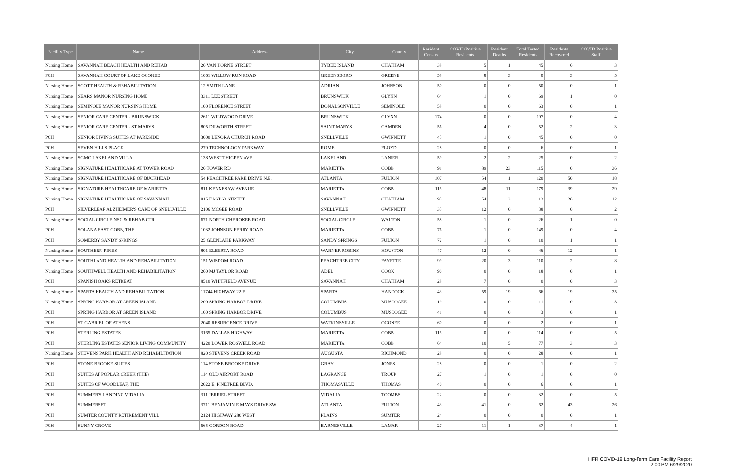| Facility Type | Name | Address | City | County | Resident Census | COVID Positive Residents | Resident Deaths | Total Tested Residents | Residents Recovered | COVID Positive Staff |
| --- | --- | --- | --- | --- | --- | --- | --- | --- | --- | --- |
| Nursing Home | SAVANNAH BEACH HEALTH AND REHAB | 26 VAN HORNE STREET | TYBEE ISLAND | CHATHAM | 38 | 5 | 1 | 45 | 6 | 3 |
| PCH | SAVANNAH COURT OF LAKE OCONEE | 1061 WILLOW RUN ROAD | GREENSBORO | GREENE | 58 | 8 | 3 | 0 | 3 | 5 |
| Nursing Home | SCOTT HEALTH & REHABILITATION | 12 SMITH LANE | ADRIAN | JOHNSON | 50 | 0 | 0 | 50 | 0 | 1 |
| Nursing Home | SEARS MANOR NURSING HOME | 3311 LEE STREET | BRUNSWICK | GLYNN | 64 | 1 | 0 | 69 | 1 | 0 |
| Nursing Home | SEMINOLE MANOR NURSING HOME | 100 FLORENCE STREET | DONALSONVILLE | SEMINOLE | 58 | 0 | 0 | 63 | 0 | 1 |
| Nursing Home | SENIOR CARE CENTER - BRUNSWICK | 2611 WILDWOOD DRIVE | BRUNSWICK | GLYNN | 174 | 0 | 0 | 197 | 0 | 4 |
| Nursing Home | SENIOR CARE CENTER - ST MARYS | 805 DILWORTH STREET | SAINT MARYS | CAMDEN | 56 | 4 | 0 | 52 | 2 | 3 |
| PCH | SENIOR LIVING SUITES AT PARKSIDE | 3000 LENORA CHURCH ROAD | SNELLVILLE | GWINNETT | 45 | 1 | 0 | 45 | 0 | 0 |
| PCH | SEVEN HILLS PLACE | 279 TECHNOLOGY PARKWAY | ROME | FLOYD | 28 | 0 | 0 | 6 | 0 | 1 |
| Nursing Home | SGMC LAKELAND VILLA | 138 WEST THIGPEN AVE | LAKELAND | LANIER | 59 | 2 | 2 | 25 | 0 | 2 |
| Nursing Home | SIGNATURE HEALTHCARE AT TOWER ROAD | 26 TOWER RD | MARIETTA | COBB | 91 | 89 | 23 | 115 | 0 | 36 |
| Nursing Home | SIGNATURE HEALTHCARE OF BUCKHEAD | 54 PEACHTREE PARK DRIVE N.E. | ATLANTA | FULTON | 107 | 54 | 1 | 120 | 50 | 18 |
| Nursing Home | SIGNATURE HEALTHCARE OF MARIETTA | 811 KENNESAW AVENUE | MARIETTA | COBB | 115 | 48 | 11 | 179 | 39 | 29 |
| Nursing Home | SIGNATURE HEALTHCARE OF SAVANNAH | 815 EAST 63 STREET | SAVANNAH | CHATHAM | 95 | 54 | 13 | 112 | 26 | 12 |
| PCH | SILVERLEAF ALZHEIMER'S CARE OF SNELLVILLE | 2106 MCGEE ROAD | SNELLVILLE | GWINNETT | 35 | 12 | 0 | 38 | 0 | 2 |
| Nursing Home | SOCIAL CIRCLE NSG & REHAB CTR | 671 NORTH CHEROKEE ROAD | SOCIAL CIRCLE | WALTON | 58 | 1 | 0 | 26 | 1 | 0 |
| PCH | SOLANA EAST COBB, THE | 1032 JOHNSON FERRY ROAD | MARIETTA | COBB | 76 | 1 | 0 | 149 | 0 | 4 |
| PCH | SOMERBY SANDY SPRINGS | 25 GLENLAKE PARKWAY | SANDY SPRINGS | FULTON | 72 | 1 | 0 | 10 | 1 | 1 |
| Nursing Home | SOUTHERN PINES | 801 ELBERTA ROAD | WARNER ROBINS | HOUSTON | 47 | 12 | 0 | 46 | 12 | 1 |
| Nursing Home | SOUTHLAND HEALTH AND REHABILITATION | 151 WISDOM ROAD | PEACHTREE CITY | FAYETTE | 99 | 20 | 3 | 110 | 2 | 8 |
| Nursing Home | SOUTHWELL HEALTH AND REHABILITATION | 260 MJ TAYLOR ROAD | ADEL | COOK | 90 | 0 | 0 | 18 | 0 | 1 |
| PCH | SPANISH OAKS RETREAT | 8510 WHITFIELD AVENUE | SAVANNAH | CHATHAM | 28 | 7 | 0 | 0 | 0 | 3 |
| Nursing Home | SPARTA HEALTH AND REHABILITATION | 11744 HIGHWAY 22 E | SPARTA | HANCOCK | 43 | 59 | 19 | 66 | 19 | 35 |
| Nursing Home | SPRING HARBOR AT GREEN ISLAND | 200 SPRING HARBOR DRIVE | COLUMBUS | MUSCOGEE | 19 | 0 | 0 | 11 | 0 | 3 |
| PCH | SPRING HARBOR AT GREEN ISLAND | 100 SPRING HARBOR DRIVE | COLUMBUS | MUSCOGEE | 41 | 0 | 0 | 3 | 0 | 1 |
| PCH | ST GABRIEL OF ATHENS | 2040 RESURGENCE DRIVE | WATKINSVILLE | OCONEE | 60 | 0 | 0 | 2 | 0 | 1 |
| PCH | STERLING ESTATES | 3165 DALLAS HIGHWAY | MARIETTA | COBB | 115 | 0 | 0 | 114 | 0 | 5 |
| PCH | STERLING ESTATES SENIOR LIVING COMMUNITY | 4220 LOWER ROSWELL ROAD | MARIETTA | COBB | 64 | 10 | 5 | 77 | 3 | 3 |
| Nursing Home | STEVENS PARK HEALTH AND REHABILITATION | 820 STEVENS CREEK ROAD | AUGUSTA | RICHMOND | 28 | 0 | 0 | 28 | 0 | 1 |
| PCH | STONE BROOKE SUITES | 114 STONE BROOKE DRIVE | GRAY | JONES | 28 | 0 | 0 | 1 | 0 | 2 |
| PCH | SUITES AT POPLAR CREEK (THE) | 114 OLD AIRPORT ROAD | LAGRANGE | TROUP | 27 | 1 | 0 | 1 | 0 | 0 |
| PCH | SUITES OF WOODLEAF, THE | 2022 E. PINETREE BLVD. | THOMASVILLE | THOMAS | 40 | 0 | 0 | 6 | 0 | 1 |
| PCH | SUMMER'S LANDING VIDALIA | 311 JERRIEL STREET | VIDALIA | TOOMBS | 22 | 0 | 0 | 32 | 0 | 5 |
| PCH | SUMMERSET | 3711 BENJAMIN E MAYS DRIVE SW | ATLANTA | FULTON | 43 | 41 | 0 | 62 | 43 | 26 |
| PCH | SUMTER COUNTY RETIREMENT VILL | 2124 HIGHWAY 280 WEST | PLAINS | SUMTER | 24 | 0 | 0 | 0 | 0 | 1 |
| PCH | SUNNY GROVE | 665 GORDON ROAD | BARNESVILLE | LAMAR | 27 | 11 | 1 | 37 | 4 | 1 |
HFR COVID-19 Long-Term Care Facility Report
2:00 PM 6/29/2020